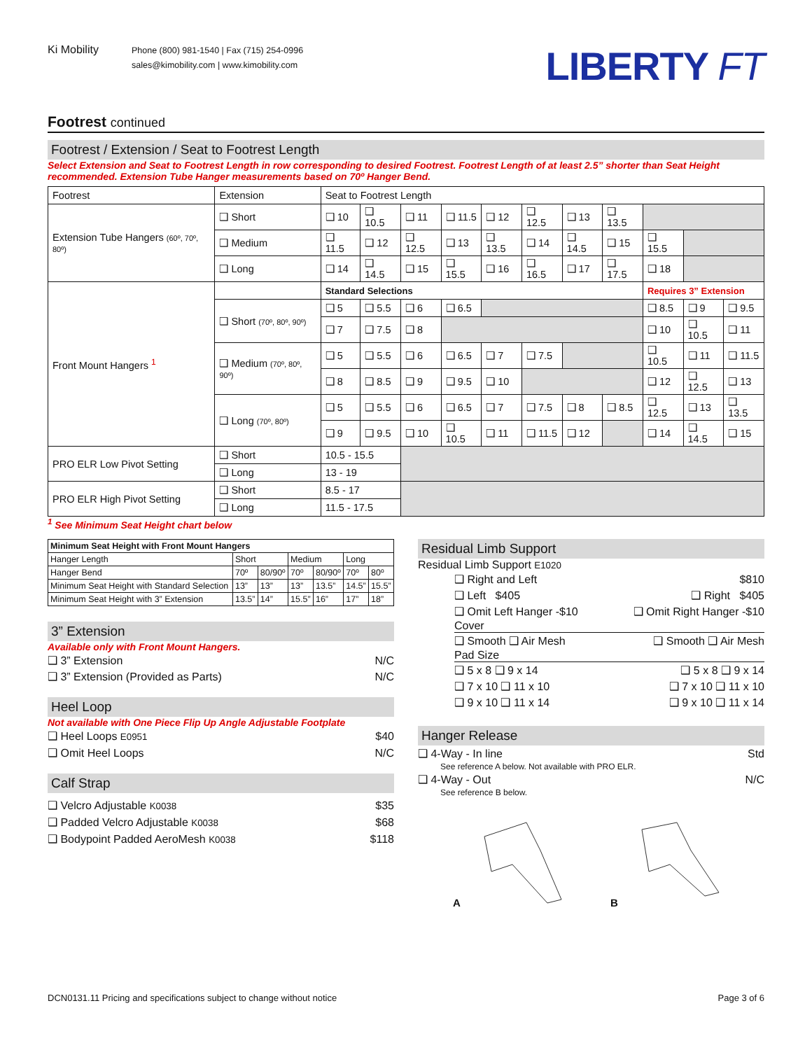Ki Mobility
Phone (800) 981-1540 | Fax (715) 254-0996
sales@kimobility.com | www.kimobility.com
LIBERTY FT
Footrest continued
Footrest / Extension / Seat to Footrest Length
Select Extension and Seat to Footrest Length in row corresponding to desired Footrest. Footrest Length of at least 2.5” shorter than Seat Height recommended. Extension Tube Hanger measurements based on 70º Hanger Bend.
| Footrest | Extension | Seat to Footrest Length | | | | | | | | | | |
| Extension Tube Hangers (60º, 70º, 80º) | ❑ Short | ❑ 10 | ❑ 10.5 | ❑ 11 | ❑ 11.5 | ❑ 12 | ❑ 12.5 | ❑ 13 | ❑ 13.5 | | | |
| | ❑ Medium | ❑ 11.5 | ❑ 12 | ❑ 12.5 | ❑ 13 | ❑ 13.5 | ❑ 14 | ❑ 14.5 | ❑ 15 | ❑ 15.5 | | |
| | ❑ Long | ❑ 14 | ❑ 14.5 | ❑ 15 | ❑ 15.5 | ❑ 16 | ❑ 16.5 | ❑ 17 | ❑ 17.5 | ❑ 18 | | |
| Front Mount Hangers <sup>1</sup> | | Standard Selections | | | | | | | | Requires 3” Extension | | |
| | ❑ Short (70º, 80º, 90º) | ❑ 5 | ❑ 5.5 | ❑ 6 | ❑ 6.5 | | | | | ❑ 8.5 | ❑ 9 | ❑ 9.5 |
| | | ❑ 7 | ❑ 7.5 | ❑ 8 | | | | | | ❑ 10 | ❑ 10.5 | ❑ 11 |
| | ❑ Medium (70º, 80º, 90º) | ❑ 5 | ❑ 5.5 | ❑ 6 | ❑ 6.5 | ❑ 7 | ❑ 7.5 | | | ❑ 10.5 | ❑ 11 | ❑ 11.5 |
| | | ❑ 8 | ❑ 8.5 | ❑ 9 | ❑ 9.5 | ❑ 10 | | | | ❑ 12 | ❑ 12.5 | ❑ 13 |
| | ❑ Long (70º, 80º) | ❑ 5 | ❑ 5.5 | ❑ 6 | ❑ 6.5 | ❑ 7 | ❑ 7.5 | ❑ 8 | ❑ 8.5 | ❑ 12.5 | ❑ 13 | ❑ 13.5 |
| | | ❑ 9 | ❑ 9.5 | ❑ 10 | ❑ 10.5 | ❑ 11 | ❑ 11.5 | ❑ 12 | | ❑ 14 | ❑ 14.5 | ❑ 15 |
| PRO ELR Low Pivot Setting | ❑ Short | 10.5 - 15.5 | | | | | | | | | | |
| | ❑ Long | 13 - 19 | | | | | | | | | | |
| PRO ELR High Pivot Setting | ❑ Short | 8.5 - 17 | | | | | | | | | | |
| | ❑ Long | 11.5 - 17.5 | | | | | | | | | | |
<sup>1</sup> See Minimum Seat Height chart below
| Minimum Seat Height with Front Mount Hangers | | | | | | |
| Hanger Length | Short | | Medium | | Long | |
| Hanger Bend | 70º | 80/90º | 70º | 80/90º | 70º | 80º |
| Minimum Seat Height with Standard Selection | 13” | 13” | 13” | 13.5” | 14.5” | 15.5” |
| Minimum Seat Height with 3” Extension | 13.5” | 14” | 15.5” | 16” | 17” | 18” |
3” Extension
Available only with Front Mount Hangers.
❑ 3” Extension N/C
❑ 3” Extension (Provided as Parts) N/C
Heel Loop
Not available with One Piece Flip Up Angle Adjustable Footplate
❑ Heel Loops E0951 $40
❑ Omit Heel Loops N/C
Calf Strap
❑ Velcro Adjustable K0038 $35
❑ Padded Velcro Adjustable K0038 $68
❑ Bodypoint Padded AeroMesh K0038 $118
Residual Limb Support
Residual Limb Support E1020
❑ Right and Left $810
❑ Left $405 ❑ Right $405
❑ Omit Left Hanger -$10 ❑ Omit Right Hanger -$10
Cover
❑ Smooth ❑ Air Mesh ❑ Smooth ❑ Air Mesh
Pad Size
❑ 5 x 8 ❑ 9 x 14 ❑ 5 x 8 ❑ 9 x 14
❑ 7 x 10 ❑ 11 x 10 ❑ 7 x 10 ❑ 11 x 10
❑ 9 x 10 ❑ 11 x 14 ❑ 9 x 10 ❑ 11 x 14
Hanger Release
❑ 4-Way - In line Std
See reference A below. Not available with PRO ELR.
❑ 4-Way - Out N/C
See reference B below.
A B
DCN0131.11 Pricing and specifications subject to change without notice Page 3 of 6